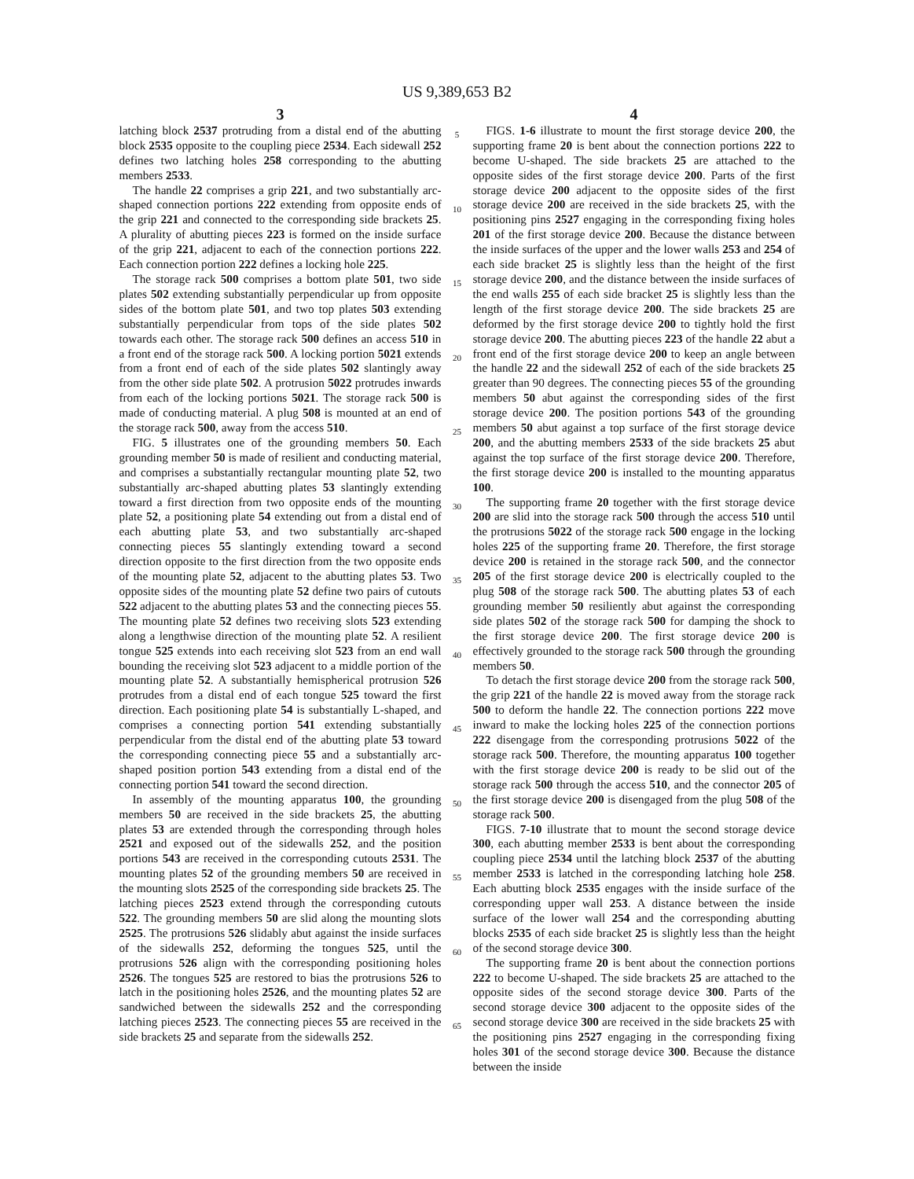US 9,389,653 B2
3
latching block 2537 protruding from a distal end of the abutting block 2535 opposite to the coupling piece 2534. Each sidewall 252 defines two latching holes 258 corresponding to the abutting members 2533.
The handle 22 comprises a grip 221, and two substantially arc-shaped connection portions 222 extending from opposite ends of the grip 221 and connected to the corresponding side brackets 25. A plurality of abutting pieces 223 is formed on the inside surface of the grip 221, adjacent to each of the connection portions 222. Each connection portion 222 defines a locking hole 225.
The storage rack 500 comprises a bottom plate 501, two side plates 502 extending substantially perpendicular up from opposite sides of the bottom plate 501, and two top plates 503 extending substantially perpendicular from tops of the side plates 502 towards each other. The storage rack 500 defines an access 510 in a front end of the storage rack 500. A locking portion 5021 extends from a front end of each of the side plates 502 slantingly away from the other side plate 502. A protrusion 5022 protrudes inwards from each of the locking portions 5021. The storage rack 500 is made of conducting material. A plug 508 is mounted at an end of the storage rack 500, away from the access 510.
FIG. 5 illustrates one of the grounding members 50. Each grounding member 50 is made of resilient and conducting material, and comprises a substantially rectangular mounting plate 52, two substantially arc-shaped abutting plates 53 slantingly extending toward a first direction from two opposite ends of the mounting plate 52, a positioning plate 54 extending out from a distal end of each abutting plate 53, and two substantially arc-shaped connecting pieces 55 slantingly extending toward a second direction opposite to the first direction from the two opposite ends of the mounting plate 52, adjacent to the abutting plates 53. Two opposite sides of the mounting plate 52 define two pairs of cutouts 522 adjacent to the abutting plates 53 and the connecting pieces 55. The mounting plate 52 defines two receiving slots 523 extending along a lengthwise direction of the mounting plate 52. A resilient tongue 525 extends into each receiving slot 523 from an end wall bounding the receiving slot 523 adjacent to a middle portion of the mounting plate 52. A substantially hemispherical protrusion 526 protrudes from a distal end of each tongue 525 toward the first direction. Each positioning plate 54 is substantially L-shaped, and comprises a connecting portion 541 extending substantially perpendicular from the distal end of the abutting plate 53 toward the corresponding connecting piece 55 and a substantially arc-shaped position portion 543 extending from a distal end of the connecting portion 541 toward the second direction.
In assembly of the mounting apparatus 100, the grounding members 50 are received in the side brackets 25, the abutting plates 53 are extended through the corresponding through holes 2521 and exposed out of the sidewalls 252, and the position portions 543 are received in the corresponding cutouts 2531. The mounting plates 52 of the grounding members 50 are received in the mounting slots 2525 of the corresponding side brackets 25. The latching pieces 2523 extend through the corresponding cutouts 522. The grounding members 50 are slid along the mounting slots 2525. The protrusions 526 slidably abut against the inside surfaces of the sidewalls 252, deforming the tongues 525, until the protrusions 526 align with the corresponding positioning holes 2526. The tongues 525 are restored to bias the protrusions 526 to latch in the positioning holes 2526, and the mounting plates 52 are sandwiched between the sidewalls 252 and the corresponding latching pieces 2523. The connecting pieces 55 are received in the side brackets 25 and separate from the sidewalls 252.
5
10
15
20
25
30
35
40
45
50
55
60
65
4
FIGS. 1-6 illustrate to mount the first storage device 200, the supporting frame 20 is bent about the connection portions 222 to become U-shaped. The side brackets 25 are attached to the opposite sides of the first storage device 200. Parts of the first storage device 200 adjacent to the opposite sides of the first storage device 200 are received in the side brackets 25, with the positioning pins 2527 engaging in the corresponding fixing holes 201 of the first storage device 200. Because the distance between the inside surfaces of the upper and the lower walls 253 and 254 of each side bracket 25 is slightly less than the height of the first storage device 200, and the distance between the inside surfaces of the end walls 255 of each side bracket 25 is slightly less than the length of the first storage device 200. The side brackets 25 are deformed by the first storage device 200 to tightly hold the first storage device 200. The abutting pieces 223 of the handle 22 abut a front end of the first storage device 200 to keep an angle between the handle 22 and the sidewall 252 of each of the side brackets 25 greater than 90 degrees. The connecting pieces 55 of the grounding members 50 abut against the corresponding sides of the first storage device 200. The position portions 543 of the grounding members 50 abut against a top surface of the first storage device 200, and the abutting members 2533 of the side brackets 25 abut against the top surface of the first storage device 200. Therefore, the first storage device 200 is installed to the mounting apparatus 100.
The supporting frame 20 together with the first storage device 200 are slid into the storage rack 500 through the access 510 until the protrusions 5022 of the storage rack 500 engage in the locking holes 225 of the supporting frame 20. Therefore, the first storage device 200 is retained in the storage rack 500, and the connector 205 of the first storage device 200 is electrically coupled to the plug 508 of the storage rack 500. The abutting plates 53 of each grounding member 50 resiliently abut against the corresponding side plates 502 of the storage rack 500 for damping the shock to the first storage device 200. The first storage device 200 is effectively grounded to the storage rack 500 through the grounding members 50.
To detach the first storage device 200 from the storage rack 500, the grip 221 of the handle 22 is moved away from the storage rack 500 to deform the handle 22. The connection portions 222 move inward to make the locking holes 225 of the connection portions 222 disengage from the corresponding protrusions 5022 of the storage rack 500. Therefore, the mounting apparatus 100 together with the first storage device 200 is ready to be slid out of the storage rack 500 through the access 510, and the connector 205 of the first storage device 200 is disengaged from the plug 508 of the storage rack 500.
FIGS. 7-10 illustrate that to mount the second storage device 300, each abutting member 2533 is bent about the corresponding coupling piece 2534 until the latching block 2537 of the abutting member 2533 is latched in the corresponding latching hole 258. Each abutting block 2535 engages with the inside surface of the corresponding upper wall 253. A distance between the inside surface of the lower wall 254 and the corresponding abutting blocks 2535 of each side bracket 25 is slightly less than the height of the second storage device 300.
The supporting frame 20 is bent about the connection portions 222 to become U-shaped. The side brackets 25 are attached to the opposite sides of the second storage device 300. Parts of the second storage device 300 adjacent to the opposite sides of the second storage device 300 are received in the side brackets 25 with the positioning pins 2527 engaging in the corresponding fixing holes 301 of the second storage device 300. Because the distance between the inside